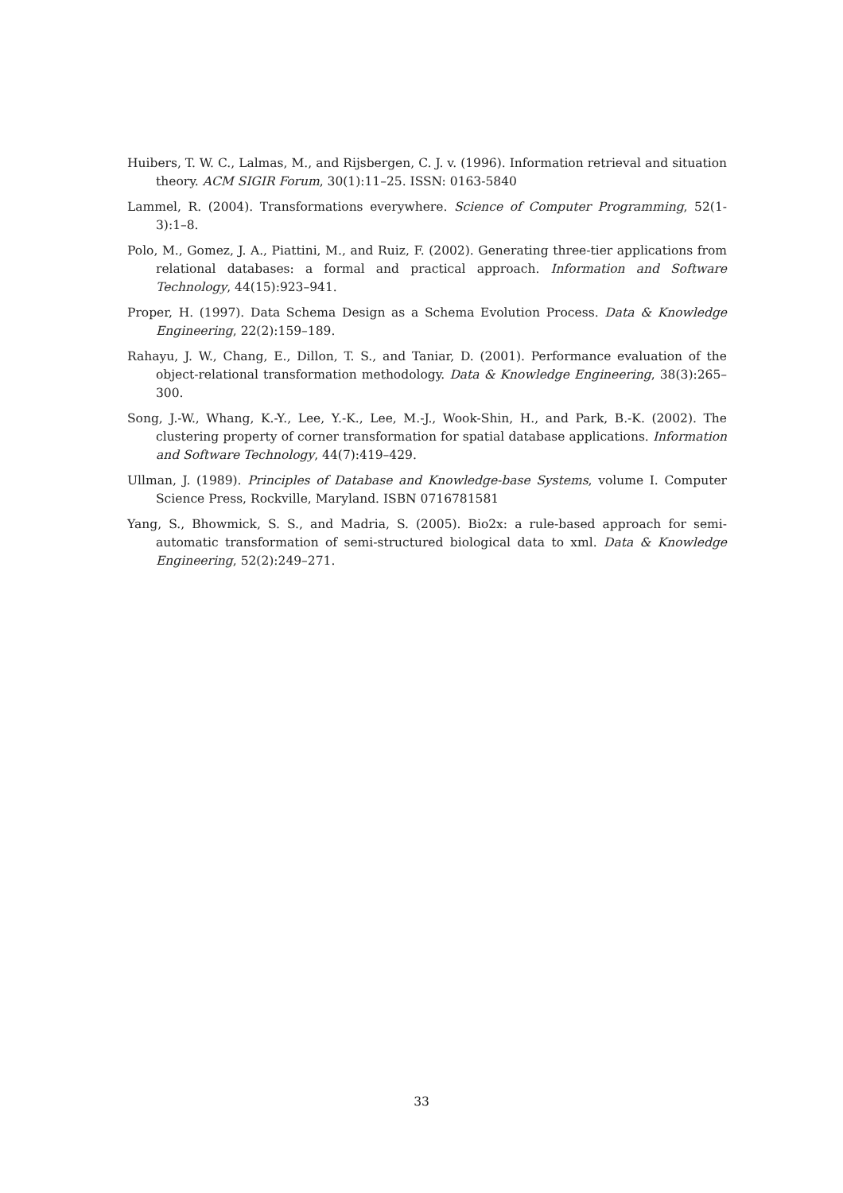Huibers, T. W. C., Lalmas, M., and Rijsbergen, C. J. v. (1996). Information retrieval and situation theory. ACM SIGIR Forum, 30(1):11–25. ISSN: 0163-5840
Lammel, R. (2004). Transformations everywhere. Science of Computer Programming, 52(1-3):1–8.
Polo, M., Gomez, J. A., Piattini, M., and Ruiz, F. (2002). Generating three-tier applications from relational databases: a formal and practical approach. Information and Software Technology, 44(15):923–941.
Proper, H. (1997). Data Schema Design as a Schema Evolution Process. Data & Knowledge Engineering, 22(2):159–189.
Rahayu, J. W., Chang, E., Dillon, T. S., and Taniar, D. (2001). Performance evaluation of the object-relational transformation methodology. Data & Knowledge Engineering, 38(3):265–300.
Song, J.-W., Whang, K.-Y., Lee, Y.-K., Lee, M.-J., Wook-Shin, H., and Park, B.-K. (2002). The clustering property of corner transformation for spatial database applications. Information and Software Technology, 44(7):419–429.
Ullman, J. (1989). Principles of Database and Knowledge-base Systems, volume I. Computer Science Press, Rockville, Maryland. ISBN 0716781581
Yang, S., Bhowmick, S. S., and Madria, S. (2005). Bio2x: a rule-based approach for semi-automatic transformation of semi-structured biological data to xml. Data & Knowledge Engineering, 52(2):249–271.
33